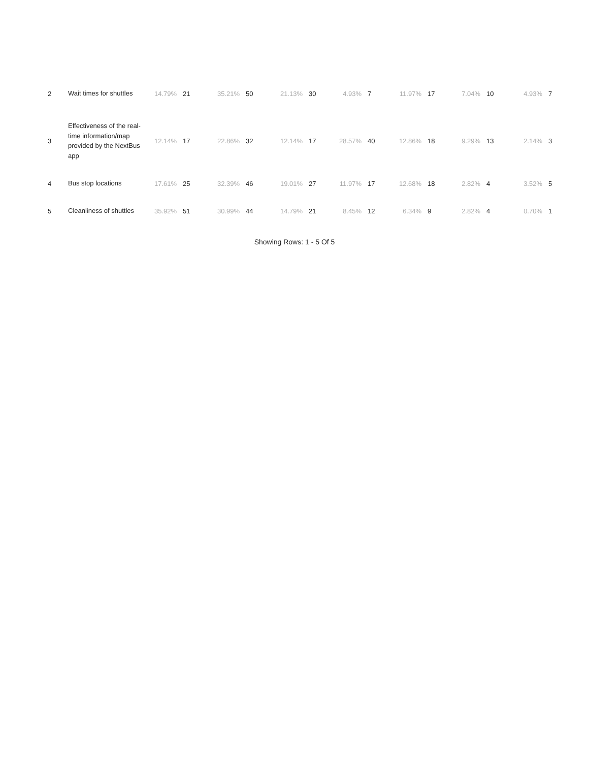| 2 | Wait times for shuttles | 14.79% | 21 | 35.21% | 50 | 21.13% | 30 | 4.93% | 7 | 11.97% | 17 | 7.04% | 10 | 4.93% | 7 |
| 3 | Effectiveness of the real-time information/map provided by the NextBus app | 12.14% | 17 | 22.86% | 32 | 12.14% | 17 | 28.57% | 40 | 12.86% | 18 | 9.29% | 13 | 2.14% | 3 |
| 4 | Bus stop locations | 17.61% | 25 | 32.39% | 46 | 19.01% | 27 | 11.97% | 17 | 12.68% | 18 | 2.82% | 4 | 3.52% | 5 |
| 5 | Cleanliness of shuttles | 35.92% | 51 | 30.99% | 44 | 14.79% | 21 | 8.45% | 12 | 6.34% | 9 | 2.82% | 4 | 0.70% | 1 |
Showing Rows: 1 - 5 Of 5